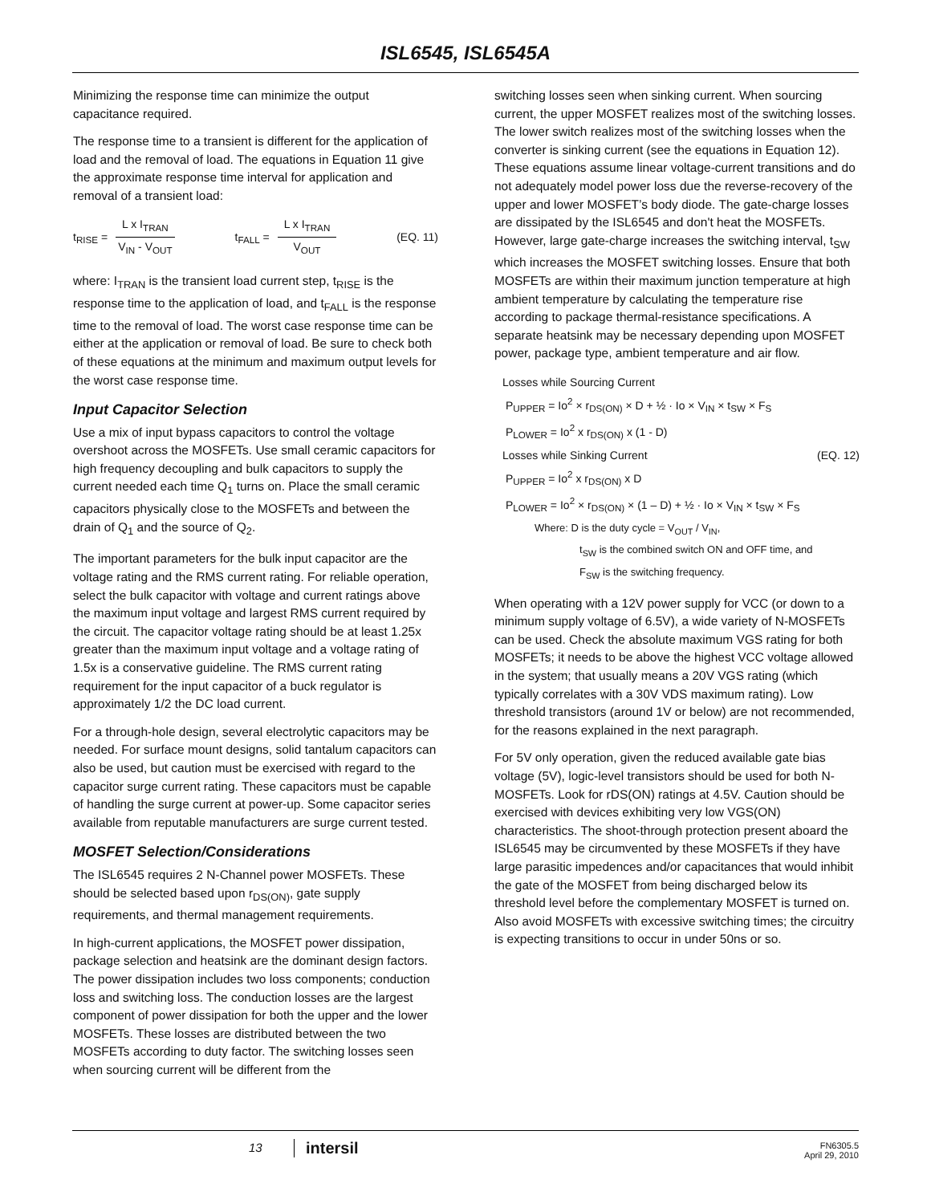ISL6545, ISL6545A
Minimizing the response time can minimize the output capacitance required.
The response time to a transient is different for the application of load and the removal of load. The equations in Equation 11 give the approximate response time interval for application and removal of a transient load:
t<sub>RISE</sub> = L x I<sub>TRAN</sub> V<sub>IN</sub> - V<sub>OUT</sub> t<sub>FALL</sub> = L x I<sub>TRAN</sub> V<sub>OUT</sub> (EQ. 11)
where: I<sub>TRAN</sub> is the transient load current step, t<sub>RISE</sub> is the response time to the application of load, and t<sub>FALL</sub> is the response time to the removal of load. The worst case response time can be either at the application or removal of load. Be sure to check both of these equations at the minimum and maximum output levels for the worst case response time.
Input Capacitor Selection
Use a mix of input bypass capacitors to control the voltage overshoot across the MOSFETs. Use small ceramic capacitors for high frequency decoupling and bulk capacitors to supply the current needed each time Q<sub>1</sub> turns on. Place the small ceramic capacitors physically close to the MOSFETs and between the drain of Q<sub>1</sub> and the source of Q<sub>2</sub>.
The important parameters for the bulk input capacitor are the voltage rating and the RMS current rating. For reliable operation, select the bulk capacitor with voltage and current ratings above the maximum input voltage and largest RMS current required by the circuit. The capacitor voltage rating should be at least 1.25x greater than the maximum input voltage and a voltage rating of 1.5x is a conservative guideline. The RMS current rating requirement for the input capacitor of a buck regulator is approximately 1/2 the DC load current.
For a through-hole design, several electrolytic capacitors may be needed. For surface mount designs, solid tantalum capacitors can also be used, but caution must be exercised with regard to the capacitor surge current rating. These capacitors must be capable of handling the surge current at power-up. Some capacitor series available from reputable manufacturers are surge current tested.
MOSFET Selection/Considerations
The ISL6545 requires 2 N-Channel power MOSFETs. These should be selected based upon r<sub>DS(ON)</sub>, gate supply requirements, and thermal management requirements.
In high-current applications, the MOSFET power dissipation, package selection and heatsink are the dominant design factors. The power dissipation includes two loss components; conduction loss and switching loss. The conduction losses are the largest component of power dissipation for both the upper and the lower MOSFETs. These losses are distributed between the two MOSFETs according to duty factor. The switching losses seen when sourcing current will be different from the
switching losses seen when sinking current. When sourcing current, the upper MOSFET realizes most of the switching losses. The lower switch realizes most of the switching losses when the converter is sinking current (see the equations in Equation 12). These equations assume linear voltage-current transitions and do not adequately model power loss due the reverse-recovery of the upper and lower MOSFET’s body diode. The gate-charge losses are dissipated by the ISL6545 and don't heat the MOSFETs. However, large gate-charge increases the switching interval, t<sub>SW</sub> which increases the MOSFET switching losses. Ensure that both MOSFETs are within their maximum junction temperature at high ambient temperature by calculating the temperature rise according to package thermal-resistance specifications. A separate heatsink may be necessary depending upon MOSFET power, package type, ambient temperature and air flow.
Losses while Sourcing Current
P<sub>UPPER</sub> = Io<sup>2</sup> × r<sub>DS(ON)</sub> × D + ½ · Io × V<sub>IN</sub> × t<sub>SW</sub> × F<sub>S</sub>
P<sub>LOWER</sub> = Io<sup>2</sup> x r<sub>DS(ON)</sub> x (1 - D)
Losses while Sinking Current (EQ. 12)
P<sub>UPPER</sub> = Io<sup>2</sup> x r<sub>DS(ON)</sub> x D
P<sub>LOWER</sub> = Io<sup>2</sup> × r<sub>DS(ON)</sub> × (1 – D) + ½ · Io × V<sub>IN</sub> × t<sub>SW</sub> × F<sub>S</sub>
Where: D is the duty cycle = V<sub>OUT</sub> / V<sub>IN</sub>,
t<sub>SW</sub> is the combined switch ON and OFF time, and
F<sub>SW</sub> is the switching frequency.
When operating with a 12V power supply for VCC (or down to a minimum supply voltage of 6.5V), a wide variety of N-MOSFETs can be used. Check the absolute maximum VGS rating for both MOSFETs; it needs to be above the highest VCC voltage allowed in the system; that usually means a 20V VGS rating (which typically correlates with a 30V VDS maximum rating). Low threshold transistors (around 1V or below) are not recommended, for the reasons explained in the next paragraph.
For 5V only operation, given the reduced available gate bias voltage (5V), logic-level transistors should be used for both N-MOSFETs. Look for rDS(ON) ratings at 4.5V. Caution should be exercised with devices exhibiting very low VGS(ON) characteristics. The shoot-through protection present aboard the ISL6545 may be circumvented by these MOSFETs if they have large parasitic impedences and/or capacitances that would inhibit the gate of the MOSFET from being discharged below its threshold level before the complementary MOSFET is turned on. Also avoid MOSFETs with excessive switching times; the circuitry is expecting transitions to occur in under 50ns or so.
13 intersil
FN6305.5
April 29, 2010